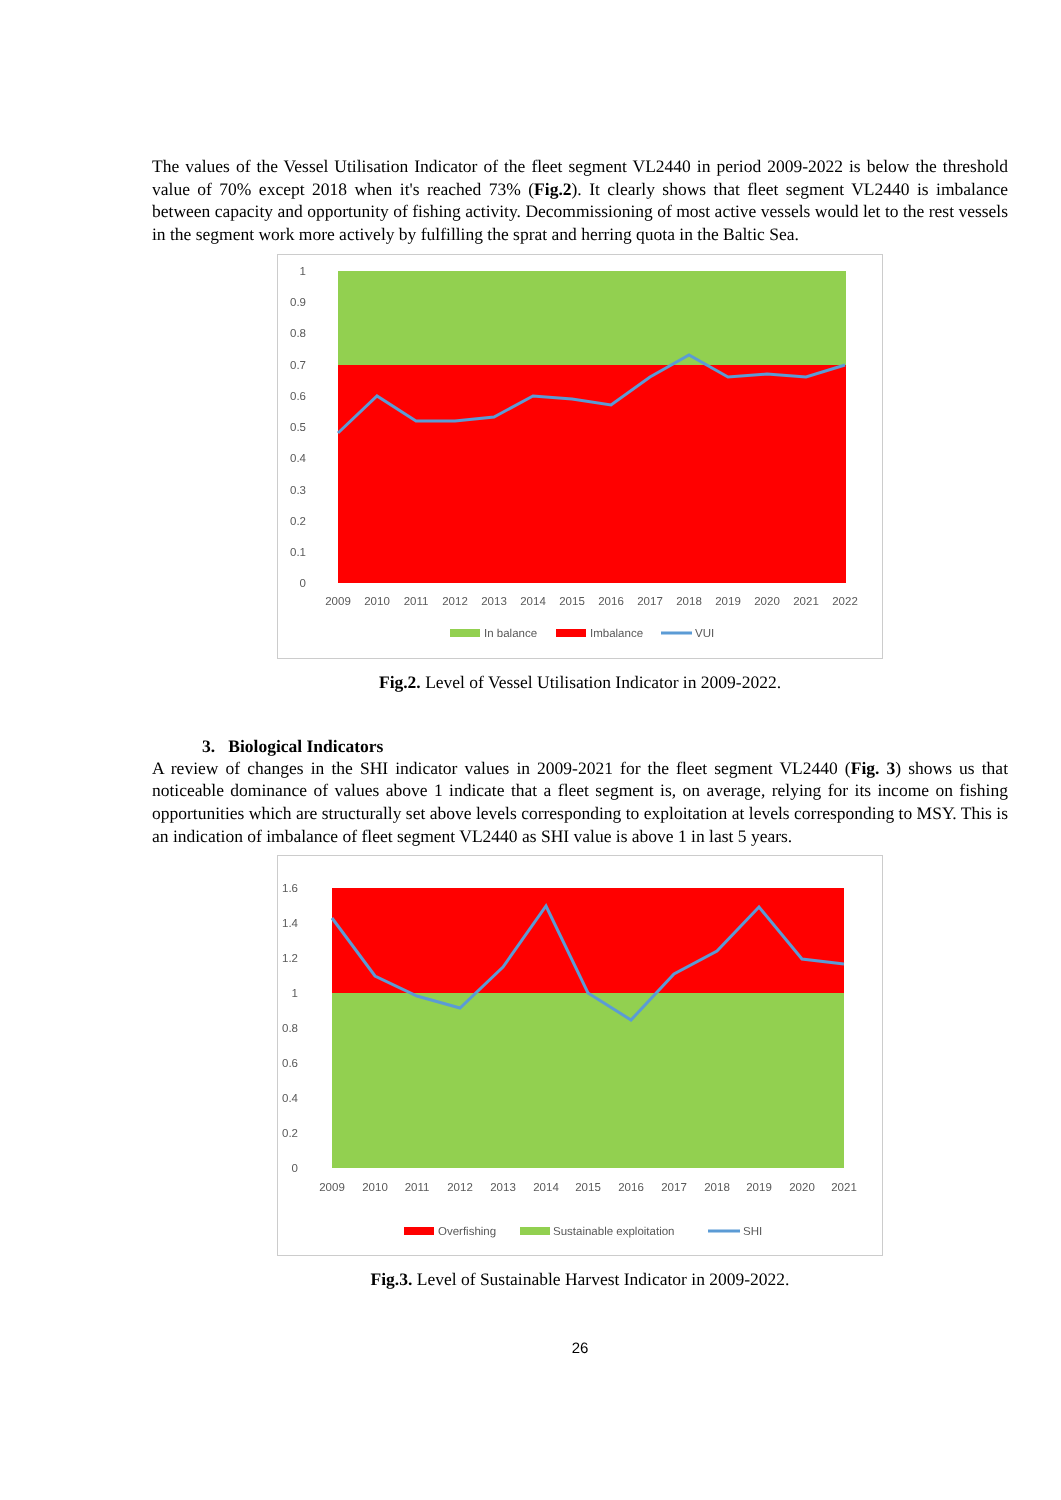The values of the Vessel Utilisation Indicator of the fleet segment VL2440 in period 2009-2022 is below the threshold value of 70% except 2018 when it's reached 73% (Fig.2). It clearly shows that fleet segment VL2440 is imbalance between capacity and opportunity of fishing activity. Decommissioning of most active vessels would let to the rest vessels in the segment work more actively by fulfilling the sprat and herring quota in the Baltic Sea.
1
0.9
0.8
0.7
0.6
0.5
0.4
0.3
0.2
0.1
0
2009
2010
2011
2012
2013
2014
2015
2016
2017
2018
2019
2020
2021
2022
In balance
Imbalance
VUI
Fig.2. Level of Vessel Utilisation Indicator in 2009-2022.
3. Biological Indicators
A review of changes in the SHI indicator values in 2009-2021 for the fleet segment VL2440 (Fig. 3) shows us that noticeable dominance of values above 1 indicate that a fleet segment is, on average, relying for its income on fishing opportunities which are structurally set above levels corresponding to exploitation at levels corresponding to MSY. This is an indication of imbalance of fleet segment VL2440 as SHI value is above 1 in last 5 years.
1.6
1.4
1.2
1
0.8
0.6
0.4
0.2
0
2009
2010
2011
2012
2013
2014
2015
2016
2017
2018
2019
2020
2021
Overfishing
Sustainable exploitation
SHI
Fig.3. Level of Sustainable Harvest Indicator in 2009-2022.
26